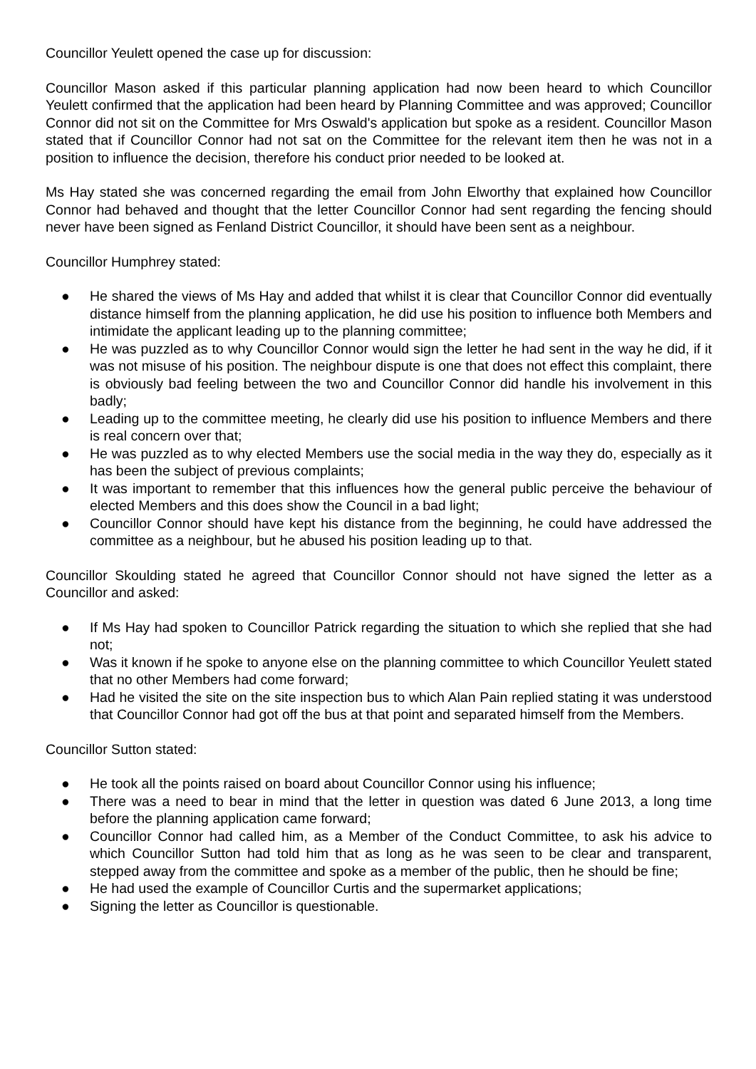Councillor Yeulett opened the case up for discussion:
Councillor Mason asked if this particular planning application had now been heard to which Councillor Yeulett confirmed that the application had been heard by Planning Committee and was approved; Councillor Connor did not sit on the Committee for Mrs Oswald's application but spoke as a resident. Councillor Mason stated that if Councillor Connor had not sat on the Committee for the relevant item then he was not in a position to influence the decision, therefore his conduct prior needed to be looked at.
Ms Hay stated she was concerned regarding the email from John Elworthy that explained how Councillor Connor had behaved and thought that the letter Councillor Connor had sent regarding the fencing should never have been signed as Fenland District Councillor, it should have been sent as a neighbour.
Councillor Humphrey stated:
● He shared the views of Ms Hay and added that whilst it is clear that Councillor Connor did eventually distance himself from the planning application, he did use his position to influence both Members and intimidate the applicant leading up to the planning committee;
● He was puzzled as to why Councillor Connor would sign the letter he had sent in the way he did, if it was not misuse of his position. The neighbour dispute is one that does not effect this complaint, there is obviously bad feeling between the two and Councillor Connor did handle his involvement in this badly;
● Leading up to the committee meeting, he clearly did use his position to influence Members and there is real concern over that;
● He was puzzled as to why elected Members use the social media in the way they do, especially as it has been the subject of previous complaints;
● It was important to remember that this influences how the general public perceive the behaviour of elected Members and this does show the Council in a bad light;
● Councillor Connor should have kept his distance from the beginning, he could have addressed the committee as a neighbour, but he abused his position leading up to that.
Councillor Skoulding stated he agreed that Councillor Connor should not have signed the letter as a Councillor and asked:
● If Ms Hay had spoken to Councillor Patrick regarding the situation to which she replied that she had not;
● Was it known if he spoke to anyone else on the planning committee to which Councillor Yeulett stated that no other Members had come forward;
● Had he visited the site on the site inspection bus to which Alan Pain replied stating it was understood that Councillor Connor had got off the bus at that point and separated himself from the Members.
Councillor Sutton stated:
● He took all the points raised on board about Councillor Connor using his influence;
● There was a need to bear in mind that the letter in question was dated 6 June 2013, a long time before the planning application came forward;
● Councillor Connor had called him, as a Member of the Conduct Committee, to ask his advice to which Councillor Sutton had told him that as long as he was seen to be clear and transparent, stepped away from the committee and spoke as a member of the public, then he should be fine;
● He had used the example of Councillor Curtis and the supermarket applications;
● Signing the letter as Councillor is questionable.